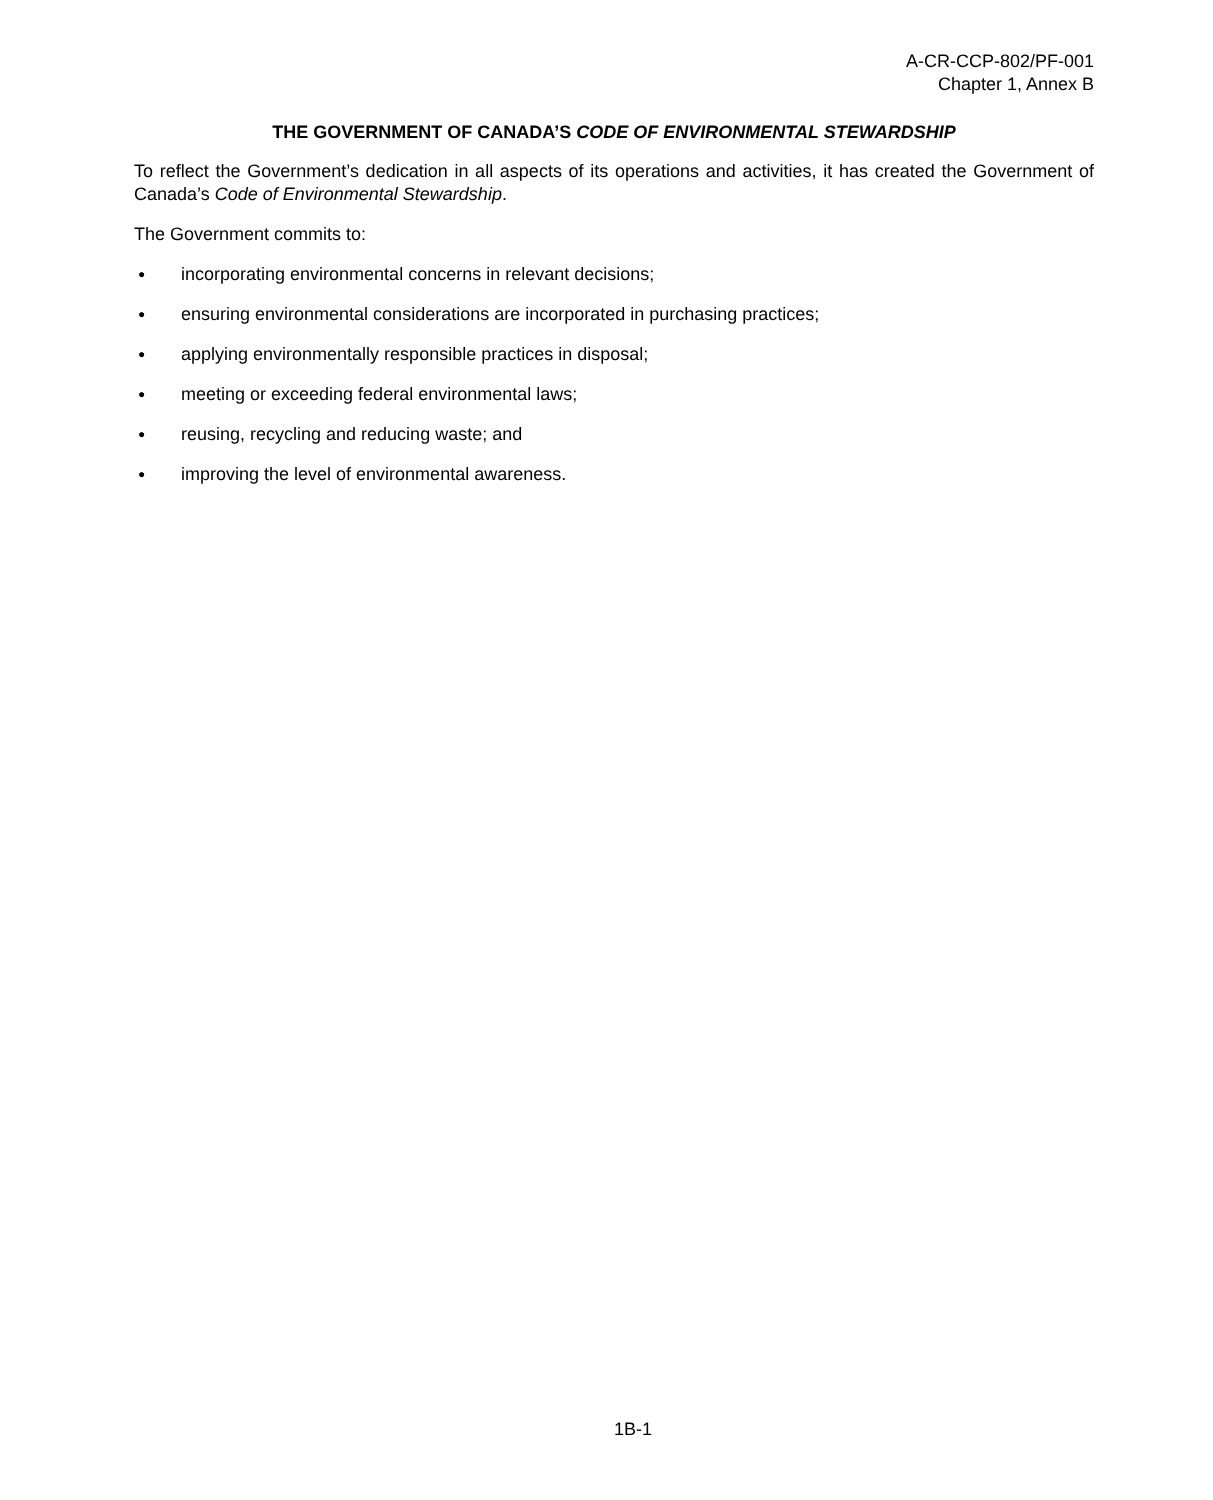A-CR-CCP-802/PF-001
Chapter 1, Annex B
THE GOVERNMENT OF CANADA’S CODE OF ENVIRONMENTAL STEWARDSHIP
To reflect the Government’s dedication in all aspects of its operations and activities, it has created the Government of Canada’s Code of Environmental Stewardship.
The Government commits to:
● incorporating environmental concerns in relevant decisions;
● ensuring environmental considerations are incorporated in purchasing practices;
● applying environmentally responsible practices in disposal;
● meeting or exceeding federal environmental laws;
● reusing, recycling and reducing waste; and
● improving the level of environmental awareness.
1B-1